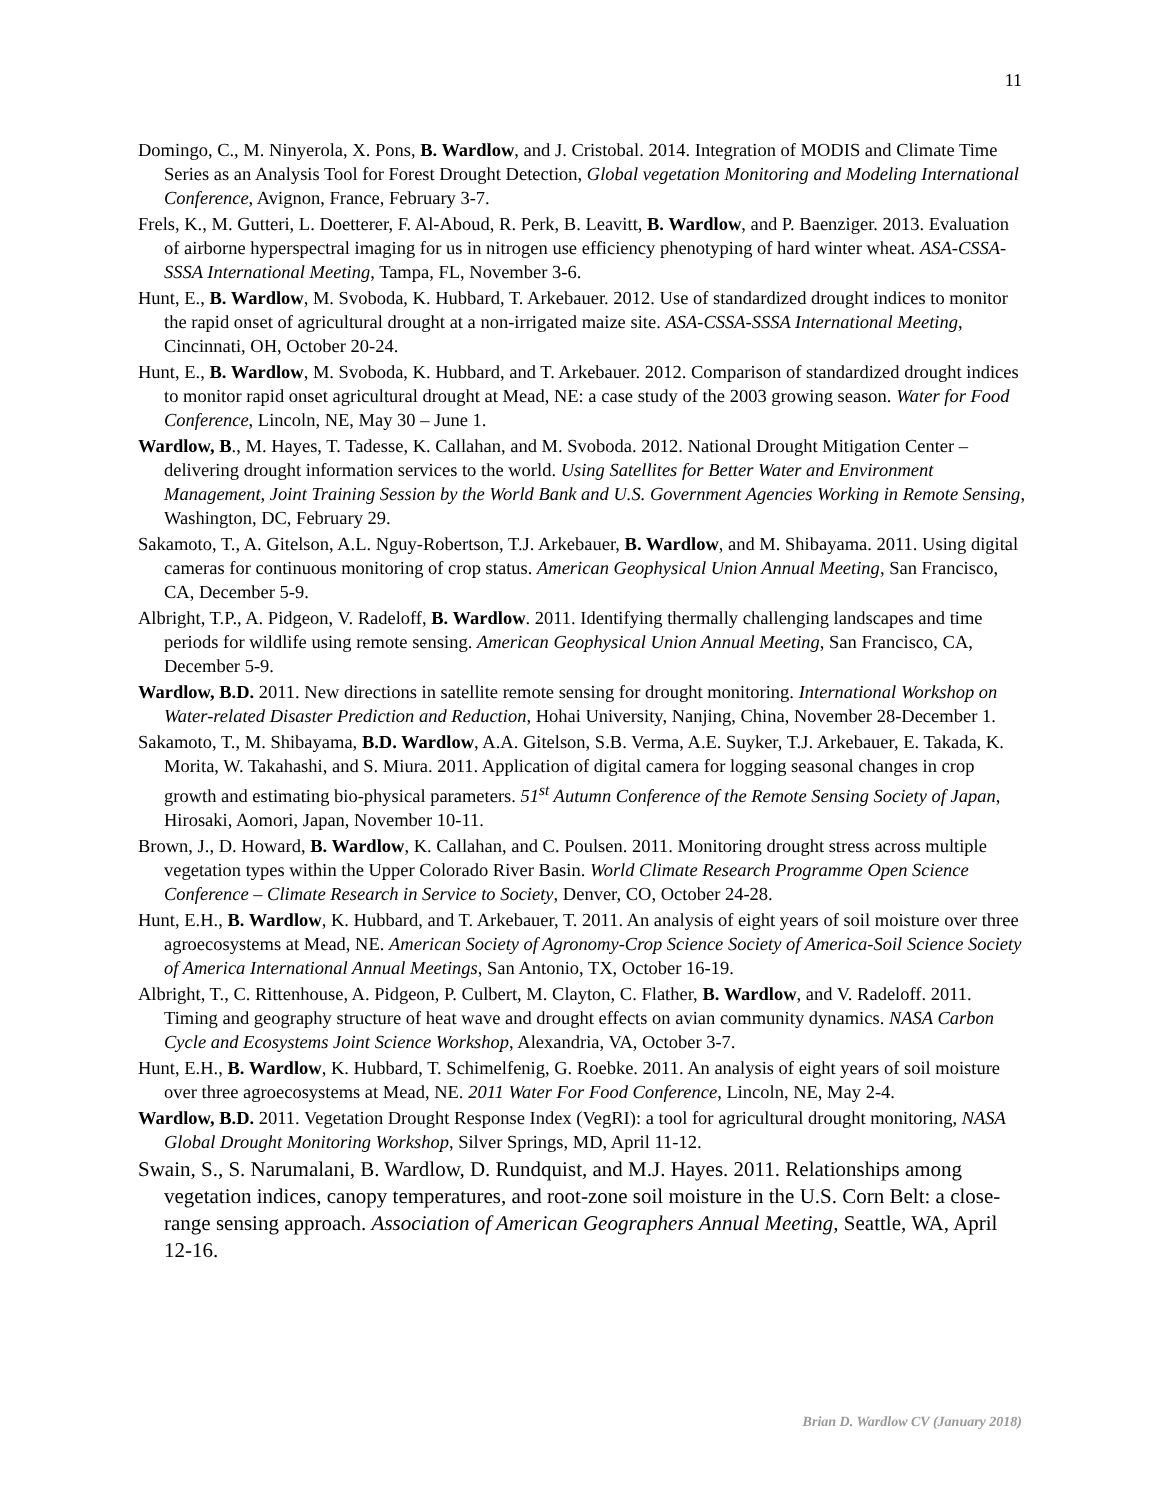11
Domingo, C., M. Ninyerola, X. Pons, B. Wardlow, and J. Cristobal. 2014. Integration of MODIS and Climate Time Series as an Analysis Tool for Forest Drought Detection, Global vegetation Monitoring and Modeling International Conference, Avignon, France, February 3-7.
Frels, K., M. Gutteri, L. Doetterer, F. Al-Aboud, R. Perk, B. Leavitt, B. Wardlow, and P. Baenziger. 2013. Evaluation of airborne hyperspectral imaging for us in nitrogen use efficiency phenotyping of hard winter wheat. ASA-CSSA-SSSA International Meeting, Tampa, FL, November 3-6.
Hunt, E., B. Wardlow, M. Svoboda, K. Hubbard, T. Arkebauer. 2012. Use of standardized drought indices to monitor the rapid onset of agricultural drought at a non-irrigated maize site. ASA-CSSA-SSSA International Meeting, Cincinnati, OH, October 20-24.
Hunt, E., B. Wardlow, M. Svoboda, K. Hubbard, and T. Arkebauer. 2012. Comparison of standardized drought indices to monitor rapid onset agricultural drought at Mead, NE: a case study of the 2003 growing season. Water for Food Conference, Lincoln, NE, May 30 – June 1.
Wardlow, B., M. Hayes, T. Tadesse, K. Callahan, and M. Svoboda. 2012. National Drought Mitigation Center – delivering drought information services to the world. Using Satellites for Better Water and Environment Management, Joint Training Session by the World Bank and U.S. Government Agencies Working in Remote Sensing, Washington, DC, February 29.
Sakamoto, T., A. Gitelson, A.L. Nguy-Robertson, T.J. Arkebauer, B. Wardlow, and M. Shibayama. 2011. Using digital cameras for continuous monitoring of crop status. American Geophysical Union Annual Meeting, San Francisco, CA, December 5-9.
Albright, T.P., A. Pidgeon, V. Radeloff, B. Wardlow. 2011. Identifying thermally challenging landscapes and time periods for wildlife using remote sensing. American Geophysical Union Annual Meeting, San Francisco, CA, December 5-9.
Wardlow, B.D. 2011. New directions in satellite remote sensing for drought monitoring. International Workshop on Water-related Disaster Prediction and Reduction, Hohai University, Nanjing, China, November 28-December 1.
Sakamoto, T., M. Shibayama, B.D. Wardlow, A.A. Gitelson, S.B. Verma, A.E. Suyker, T.J. Arkebauer, E. Takada, K. Morita, W. Takahashi, and S. Miura. 2011. Application of digital camera for logging seasonal changes in crop growth and estimating bio-physical parameters. 51<sup>st</sup> Autumn Conference of the Remote Sensing Society of Japan, Hirosaki, Aomori, Japan, November 10-11.
Brown, J., D. Howard, B. Wardlow, K. Callahan, and C. Poulsen. 2011. Monitoring drought stress across multiple vegetation types within the Upper Colorado River Basin. World Climate Research Programme Open Science Conference – Climate Research in Service to Society, Denver, CO, October 24-28.
Hunt, E.H., B. Wardlow, K. Hubbard, and T. Arkebauer, T. 2011. An analysis of eight years of soil moisture over three agroecosystems at Mead, NE. American Society of Agronomy-Crop Science Society of America-Soil Science Society of America International Annual Meetings, San Antonio, TX, October 16-19.
Albright, T., C. Rittenhouse, A. Pidgeon, P. Culbert, M. Clayton, C. Flather, B. Wardlow, and V. Radeloff. 2011. Timing and geography structure of heat wave and drought effects on avian community dynamics. NASA Carbon Cycle and Ecosystems Joint Science Workshop, Alexandria, VA, October 3-7.
Hunt, E.H., B. Wardlow, K. Hubbard, T. Schimelfenig, G. Roebke. 2011. An analysis of eight years of soil moisture over three agroecosystems at Mead, NE. 2011 Water For Food Conference, Lincoln, NE, May 2-4.
Wardlow, B.D. 2011. Vegetation Drought Response Index (VegRI): a tool for agricultural drought monitoring, NASA Global Drought Monitoring Workshop, Silver Springs, MD, April 11-12.
Swain, S., S. Narumalani, B. Wardlow, D. Rundquist, and M.J. Hayes. 2011. Relationships among vegetation indices, canopy temperatures, and root-zone soil moisture in the U.S. Corn Belt: a close-range sensing approach. Association of American Geographers Annual Meeting, Seattle, WA, April 12-16.
Brian D. Wardlow CV (January 2018)